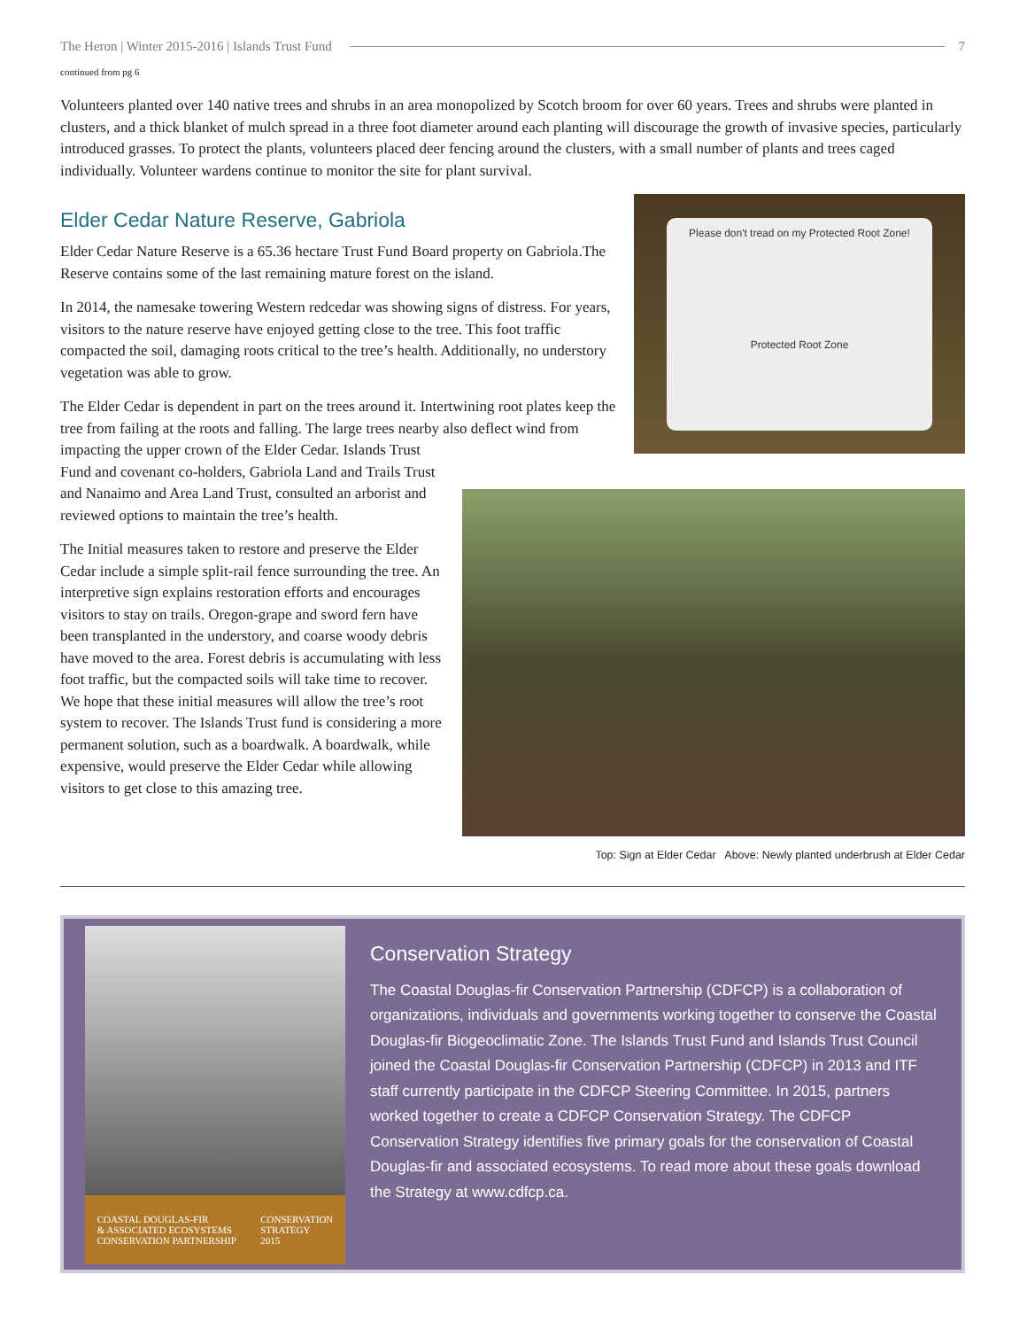The Heron | Winter 2015-2016 | Islands Trust Fund 7
continued from pg 6
Volunteers planted over 140 native trees and shrubs in an area monopolized by Scotch broom for over 60 years. Trees and shrubs were planted in clusters, and a thick blanket of mulch spread in a three foot diameter around each planting will discourage the growth of invasive species, particularly introduced grasses. To protect the plants, volunteers placed deer fencing around the clusters, with a small number of plants and trees caged individually. Volunteer wardens continue to monitor the site for plant survival.
Please don't tread on my Protected Root Zone!
Protected Root Zone
Elder Cedar Nature Reserve, Gabriola
Elder Cedar Nature Reserve is a 65.36 hectare Trust Fund Board property on Gabriola.The Reserve contains some of the last remaining mature forest on the island.
In 2014, the namesake towering Western redcedar was showing signs of distress. For years, visitors to the nature reserve have enjoyed getting close to the tree. This foot traffic compacted the soil, damaging roots critical to the tree’s health. Additionally, no understory vegetation was able to grow.
The Elder Cedar is dependent in part on the trees around it. Intertwining root plates keep the tree from failing at the roots and falling. The large trees nearby also deflect wind from impacting the upper crown of the Elder Cedar. Islands Trust
Fund and covenant co-holders, Gabriola Land and Trails Trust and Nanaimo and Area Land Trust, consulted an arborist and reviewed options to maintain the tree’s health.
The Initial measures taken to restore and preserve the Elder Cedar include a simple split-rail fence surrounding the tree. An interpretive sign explains restoration efforts and encourages visitors to stay on trails. Oregon-grape and sword fern have been transplanted in the understory, and coarse woody debris have moved to the area. Forest debris is accumulating with less foot traffic, but the compacted soils will take time to recover. We hope that these initial measures will allow the tree’s root system to recover. The Islands Trust fund is considering a more permanent solution, such as a boardwalk. A boardwalk, while expensive, would preserve the Elder Cedar while allowing visitors to get close to this amazing tree.
Top: Sign at Elder Cedar Above: Newly planted underbrush at Elder Cedar
COASTAL DOUGLAS-FIR
& ASSOCIATED ECOSYSTEMS
CONSERVATION PARTNERSHIP CONSERVATION
STRATEGY
2015
Conservation Strategy
The Coastal Douglas-fir Conservation Partnership (CDFCP) is a collaboration of organizations, individuals and governments working together to conserve the Coastal Douglas-fir Biogeoclimatic Zone. The Islands Trust Fund and Islands Trust Council joined the Coastal Douglas-fir Conservation Partnership (CDFCP) in 2013 and ITF staff currently participate in the CDFCP Steering Committee. In 2015, partners worked together to create a CDFCP Conservation Strategy. The CDFCP Conservation Strategy identifies five primary goals for the conservation of Coastal Douglas-fir and associated ecosystems. To read more about these goals download the Strategy at www.cdfcp.ca.